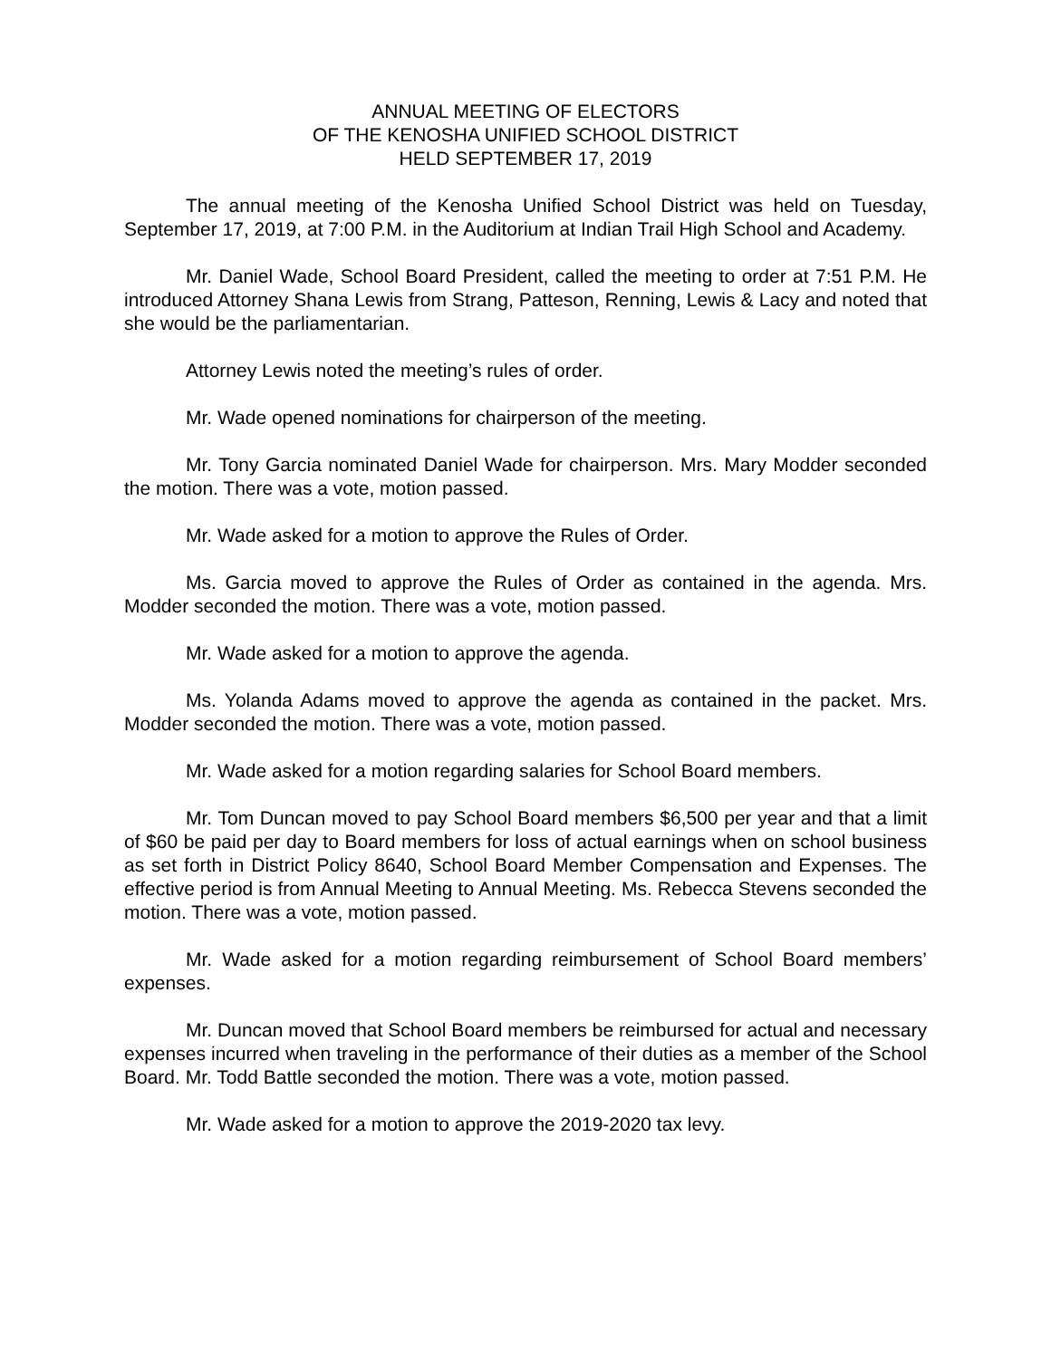ANNUAL MEETING OF ELECTORS
OF THE KENOSHA UNIFIED SCHOOL DISTRICT
HELD SEPTEMBER 17, 2019
The annual meeting of the Kenosha Unified School District was held on Tuesday, September 17, 2019, at 7:00 P.M. in the Auditorium at Indian Trail High School and Academy.
Mr. Daniel Wade, School Board President, called the meeting to order at 7:51 P.M. He introduced Attorney Shana Lewis from Strang, Patteson, Renning, Lewis & Lacy and noted that she would be the parliamentarian.
Attorney Lewis noted the meeting’s rules of order.
Mr. Wade opened nominations for chairperson of the meeting.
Mr. Tony Garcia nominated Daniel Wade for chairperson. Mrs. Mary Modder seconded the motion. There was a vote, motion passed.
Mr. Wade asked for a motion to approve the Rules of Order.
Ms. Garcia moved to approve the Rules of Order as contained in the agenda. Mrs. Modder seconded the motion. There was a vote, motion passed.
Mr. Wade asked for a motion to approve the agenda.
Ms. Yolanda Adams moved to approve the agenda as contained in the packet. Mrs. Modder seconded the motion. There was a vote, motion passed.
Mr. Wade asked for a motion regarding salaries for School Board members.
Mr. Tom Duncan moved to pay School Board members $6,500 per year and that a limit of $60 be paid per day to Board members for loss of actual earnings when on school business as set forth in District Policy 8640, School Board Member Compensation and Expenses. The effective period is from Annual Meeting to Annual Meeting. Ms. Rebecca Stevens seconded the motion. There was a vote, motion passed.
Mr. Wade asked for a motion regarding reimbursement of School Board members’ expenses.
Mr. Duncan moved that School Board members be reimbursed for actual and necessary expenses incurred when traveling in the performance of their duties as a member of the School Board. Mr. Todd Battle seconded the motion. There was a vote, motion passed.
Mr. Wade asked for a motion to approve the 2019-2020 tax levy.